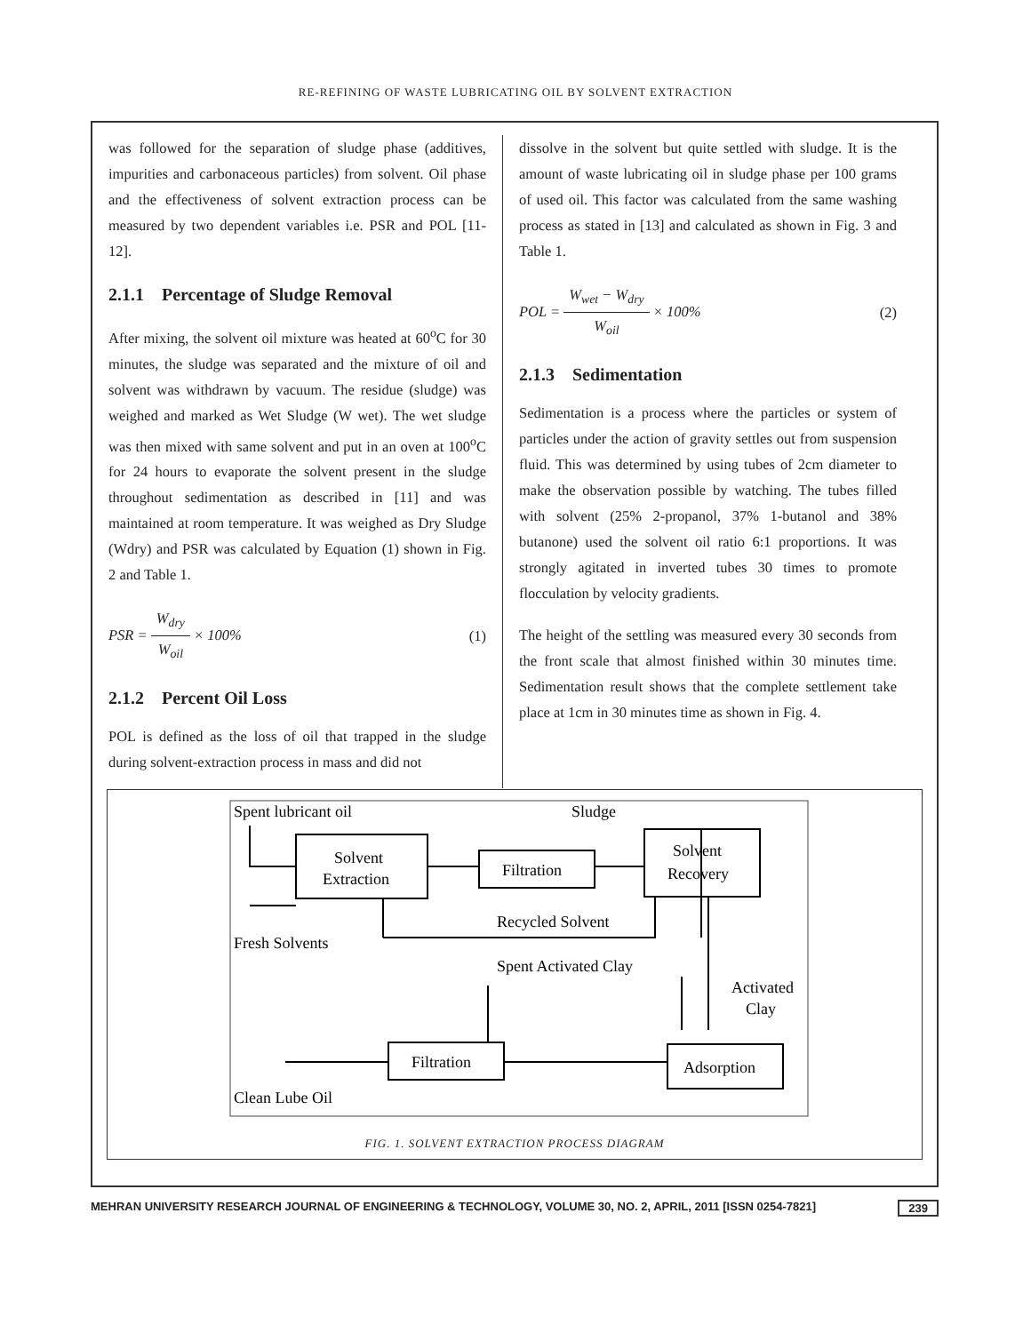RE-REFINING OF WASTE LUBRICATING OIL BY SOLVENT EXTRACTION
was followed for the separation of sludge phase (additives, impurities and carbonaceous particles) from solvent. Oil phase and the effectiveness of solvent extraction process can be measured by two dependent variables i.e. PSR and POL [11-12].
2.1.1 Percentage of Sludge Removal
After mixing, the solvent oil mixture was heated at 60<sup>o</sup>C for 30 minutes, the sludge was separated and the mixture of oil and solvent was withdrawn by vacuum. The residue (sludge) was weighed and marked as Wet Sludge (W wet). The wet sludge was then mixed with same solvent and put in an oven at 100<sup>o</sup>C for 24 hours to evaporate the solvent present in the sludge throughout sedimentation as described in [11] and was maintained at room temperature. It was weighed as Dry Sludge (Wdry) and PSR was calculated by Equation (1) shown in Fig. 2 and Table 1.
PSR = W<sub>dry</sub> W<sub>oil</sub> × 100% (1)
2.1.2 Percent Oil Loss
POL is defined as the loss of oil that trapped in the sludge during solvent-extraction process in mass and did not
dissolve in the solvent but quite settled with sludge. It is the amount of waste lubricating oil in sludge phase per 100 grams of used oil. This factor was calculated from the same washing process as stated in [13] and calculated as shown in Fig. 3 and Table 1.
POL = W<sub>wet</sub> − W<sub>dry</sub> W<sub>oil</sub> × 100% (2)
2.1.3 Sedimentation
Sedimentation is a process where the particles or system of particles under the action of gravity settles out from suspension fluid. This was determined by using tubes of 2cm diameter to make the observation possible by watching. The tubes filled with solvent (25% 2-propanol, 37% 1-butanol and 38% butanone) used the solvent oil ratio 6:1 proportions. It was strongly agitated in inverted tubes 30 times to promote flocculation by velocity gradients.
The height of the settling was measured every 30 seconds from the front scale that almost finished within 30 minutes time. Sedimentation result shows that the complete settlement take place at 1cm in 30 minutes time as shown in Fig. 4.
Spent lubricant oil
Sludge
Solvent
Extraction
Filtration
Solvent
Recovery
Recycled Solvent
Fresh Solvents
Spent Activated Clay
Activated
Clay
Filtration
Adsorption
Clean Lube Oil
FIG. 1. SOLVENT EXTRACTION PROCESS DIAGRAM
MEHRAN UNIVERSITY RESEARCH JOURNAL OF ENGINEERING & TECHNOLOGY, VOLUME 30, NO. 2, APRIL, 2011 [ISSN 0254-7821] 239